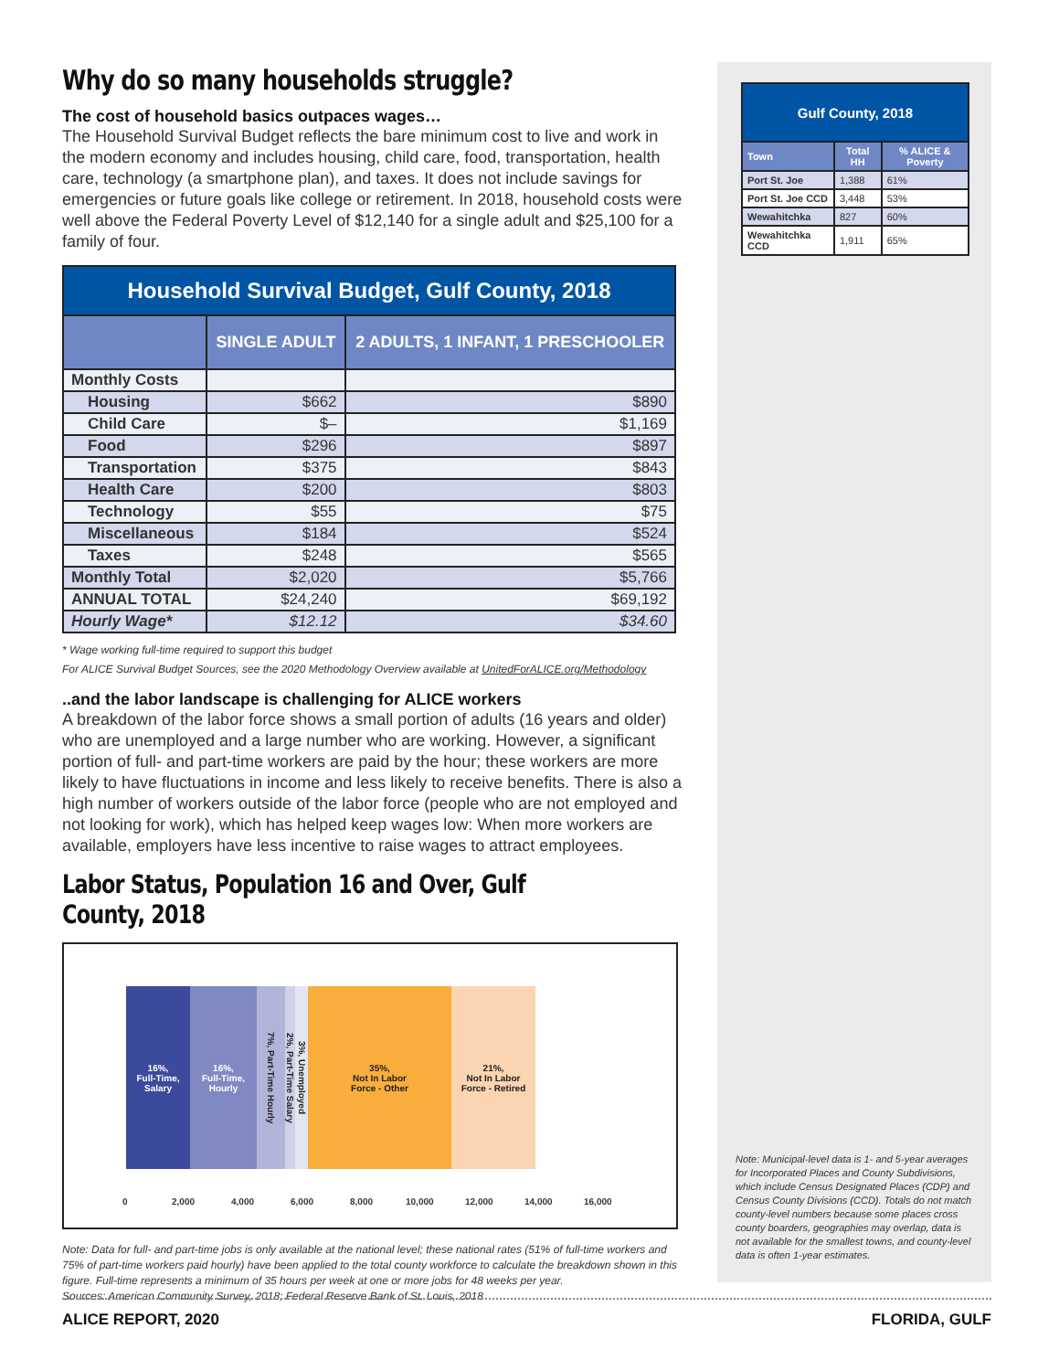Why do so many households struggle?
The cost of household basics outpaces wages…
The Household Survival Budget reflects the bare minimum cost to live and work in the modern economy and includes housing, child care, food, transportation, health care, technology (a smartphone plan), and taxes. It does not include savings for emergencies or future goals like college or retirement. In 2018, household costs were well above the Federal Poverty Level of $12,140 for a single adult and $25,100 for a family of four.
| Household Survival Budget, Gulf County, 2018 | | |
| --- | --- | --- |
| | SINGLE ADULT | 2 ADULTS, 1 INFANT, 1 PRESCHOOLER |
| Monthly Costs | | |
| Housing | $662 | $890 |
| Child Care | $– | $1,169 |
| Food | $296 | $897 |
| Transportation | $375 | $843 |
| Health Care | $200 | $803 |
| Technology | $55 | $75 |
| Miscellaneous | $184 | $524 |
| Taxes | $248 | $565 |
| Monthly Total | $2,020 | $5,766 |
| ANNUAL TOTAL | $24,240 | $69,192 |
| Hourly Wage* | $12.12 | $34.60 |
* Wage working full-time required to support this budget
For ALICE Survival Budget Sources, see the 2020 Methodology Overview available at UnitedForALICE.org/Methodology
..and the labor landscape is challenging for ALICE workers
A breakdown of the labor force shows a small portion of adults (16 years and older) who are unemployed and a large number who are working. However, a significant portion of full- and part-time workers are paid by the hour; these workers are more likely to have fluctuations in income and less likely to receive benefits. There is also a high number of workers outside of the labor force (people who are not employed and not looking for work), which has helped keep wages low: When more workers are available, employers have less incentive to raise wages to attract employees.
Labor Status, Population 16 and Over, Gulf County, 2018
16%,
Full-Time,
Salary
16%,
Full-Time,
Hourly
7%, Part-Time Hourly
2%, Part-Time Salary
3%, Unemployed
35%,
Not In Labor
Force - Other
21%,
Not In Labor
Force - Retired
0 2,000 4,000 6,000 8,000 10,000 12,000 14,000 16,000
Note: Data for full- and part-time jobs is only available at the national level; these national rates (51% of full-time workers and 75% of part-time workers paid hourly) have been applied to the total county workforce to calculate the breakdown shown in this figure. Full-time represents a minimum of 35 hours per week at one or more jobs for 48 weeks per year.
Sources: American Community Survey, 2018; Federal Reserve Bank of St. Louis, 2018
| Gulf County, 2018 | | |
| --- | --- | --- |
| Town | Total HH | % ALICE & Poverty |
| Port St. Joe | 1,388 | 61% |
| Port St. Joe CCD | 3,448 | 53% |
| Wewahitchka | 827 | 60% |
| Wewahitchka CCD | 1,911 | 65% |
Note: Municipal-level data is 1- and 5-year averages for Incorporated Places and County Subdivisions, which include Census Designated Places (CDP) and Census County Divisions (CCD). Totals do not match county-level numbers because some places cross county boarders, geographies may overlap, data is not available for the smallest towns, and county-level data is often 1-year estimates.
ALICE REPORT, 2020 FLORIDA, GULF